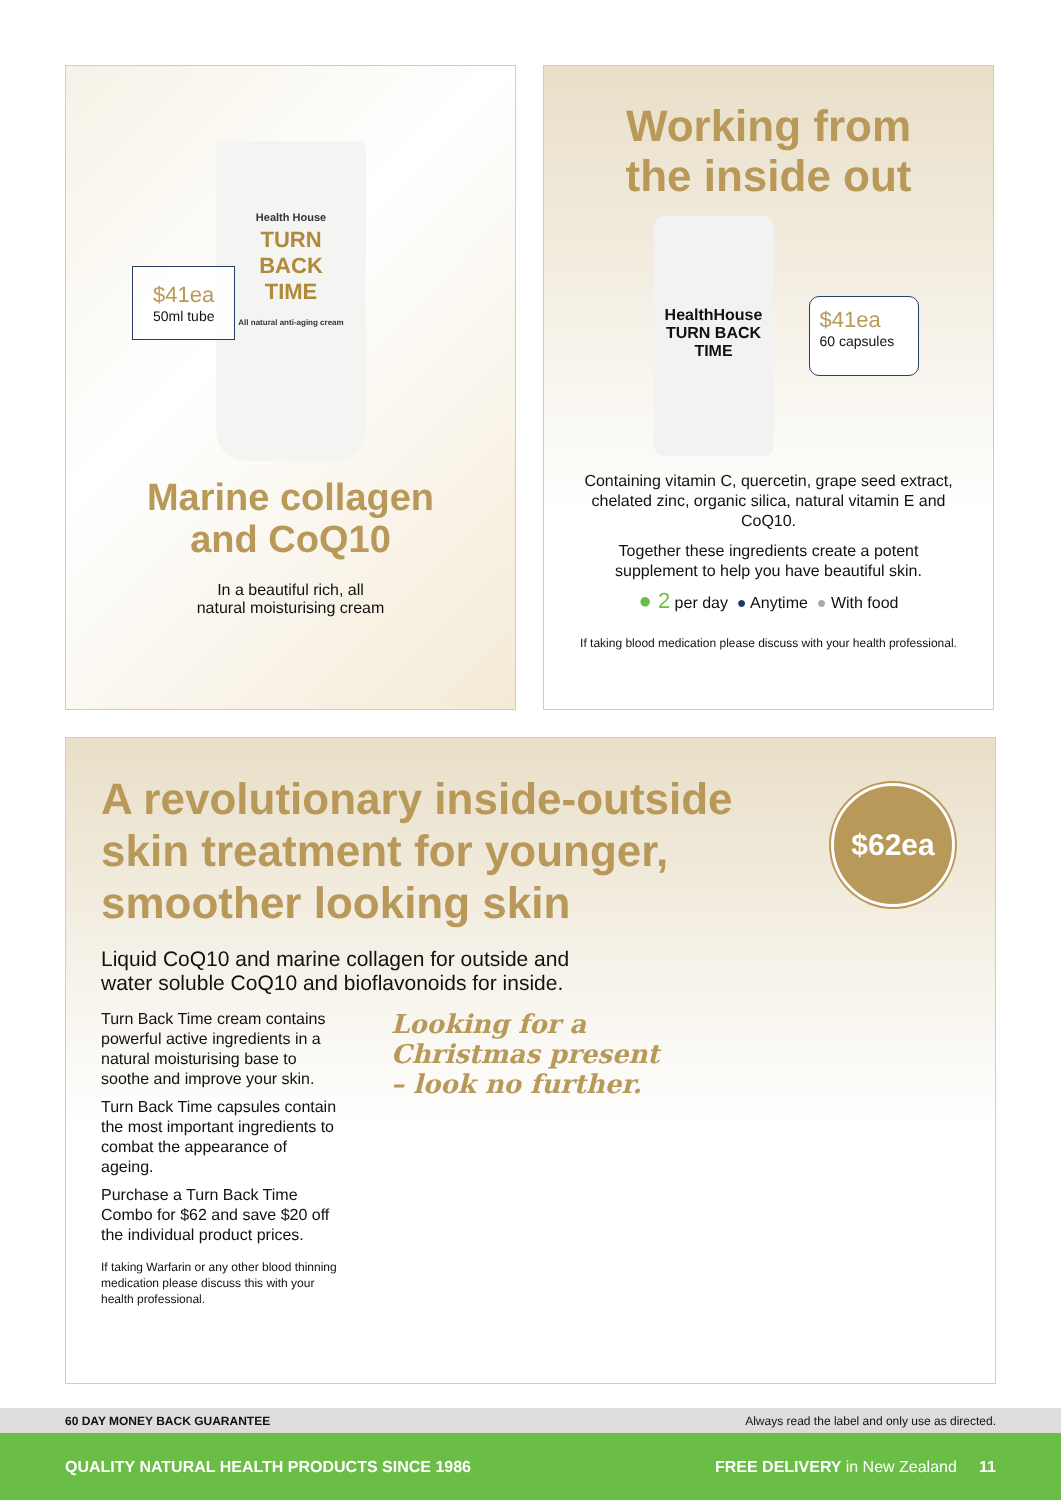Health House
TURN
BACK
TIME
All natural anti-aging cream
$41ea
50ml tube
Marine collagen
and CoQ10
In a beautiful rich, all
natural moisturising cream
Working from
the inside out
HealthHouse
TURN BACK TIME
$41ea
60 capsules
Containing vitamin C, quercetin, grape seed extract, chelated zinc, organic silica, natural vitamin E and CoQ10.
Together these ingredients create a potent supplement to help you have beautiful skin.
● 2 per day ● Anytime ● With food
If taking blood medication please discuss with your health professional.
A revolutionary inside-outside skin treatment for younger, smoother looking skin
$62ea
Liquid CoQ10 and marine collagen for outside and water soluble CoQ10 and bioflavonoids for inside.
Turn Back Time cream contains powerful active ingredients in a natural moisturising base to soothe and improve your skin.
Turn Back Time capsules contain the most important ingredients to combat the appearance of ageing.
Purchase a Turn Back Time Combo for $62 and save $20 off the individual product prices.
If taking Warfarin or any other blood thinning medication please discuss this with your health professional.
Looking for a
Christmas present
– look no further.
60 DAY MONEY BACK GUARANTEE Always read the label and only use as directed.
QUALITY NATURAL HEALTH PRODUCTS SINCE 1986 FREE DELIVERY in New Zealand 11